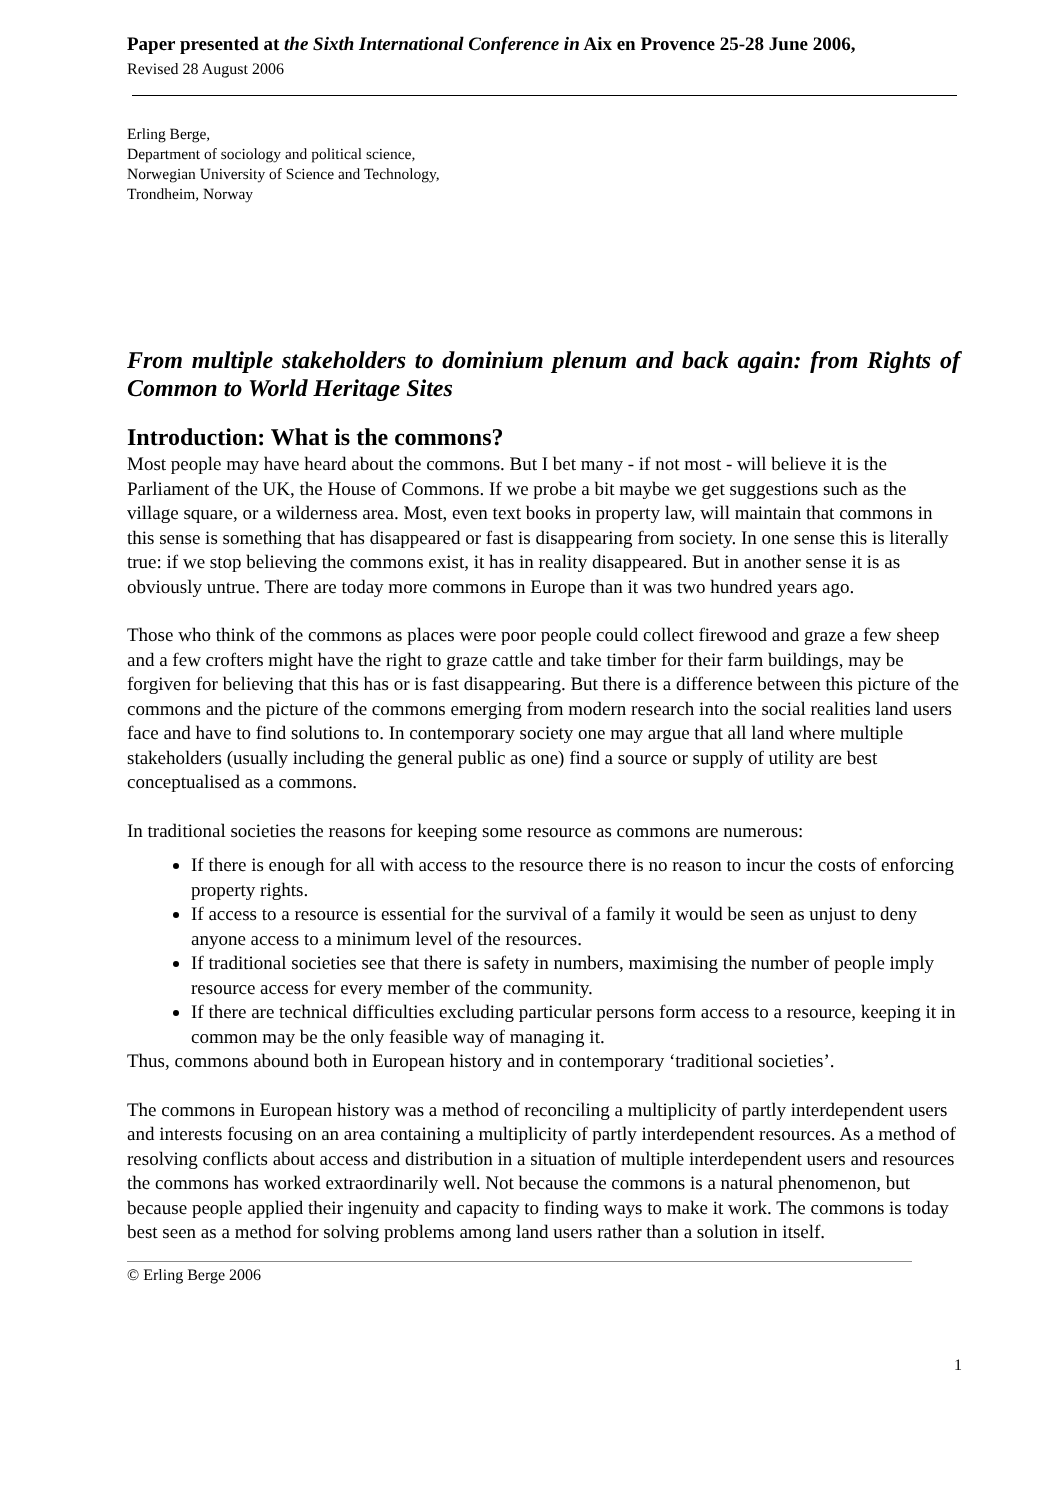Paper presented at the Sixth International Conference in Aix en Provence 25-28 June 2006,
Revised 28 August 2006
Erling Berge,
Department of sociology and political science,
Norwegian University of Science and Technology,
Trondheim, Norway
From multiple stakeholders to dominium plenum and back again: from Rights of Common to World Heritage Sites
Introduction: What is the commons?
Most people may have heard about the commons. But I bet many - if not most - will believe it is the Parliament of the UK, the House of Commons. If we probe a bit maybe we get suggestions such as the village square, or a wilderness area. Most, even text books in property law, will maintain that commons in this sense is something that has disappeared or fast is disappearing from society. In one sense this is literally true: if we stop believing the commons exist, it has in reality disappeared. But in another sense it is as obviously untrue. There are today more commons in Europe than it was two hundred years ago.
Those who think of the commons as places were poor people could collect firewood and graze a few sheep and a few crofters might have the right to graze cattle and take timber for their farm buildings, may be forgiven for believing that this has or is fast disappearing. But there is a difference between this picture of the commons and the picture of the commons emerging from modern research into the social realities land users face and have to find solutions to. In contemporary society one may argue that all land where multiple stakeholders (usually including the general public as one) find a source or supply of utility are best conceptualised as a commons.
In traditional societies the reasons for keeping some resource as commons are numerous:
If there is enough for all with access to the resource there is no reason to incur the costs of enforcing property rights.
If access to a resource is essential for the survival of a family it would be seen as unjust to deny anyone access to a minimum level of the resources.
If traditional societies see that there is safety in numbers, maximising the number of people imply resource access for every member of the community.
If there are technical difficulties excluding particular persons form access to a resource, keeping it in common may be the only feasible way of managing it.
Thus, commons abound both in European history and in contemporary ‘traditional societies’.
The commons in European history was a method of reconciling a multiplicity of partly interdependent users and interests focusing on an area containing a multiplicity of partly interdependent resources. As a method of resolving conflicts about access and distribution in a situation of multiple interdependent users and resources the commons has worked extraordinarily well. Not because the commons is a natural phenomenon, but because people applied their ingenuity and capacity to finding ways to make it work. The commons is today best seen as a method for solving problems among land users rather than a solution in itself.
1
© Erling Berge 2006